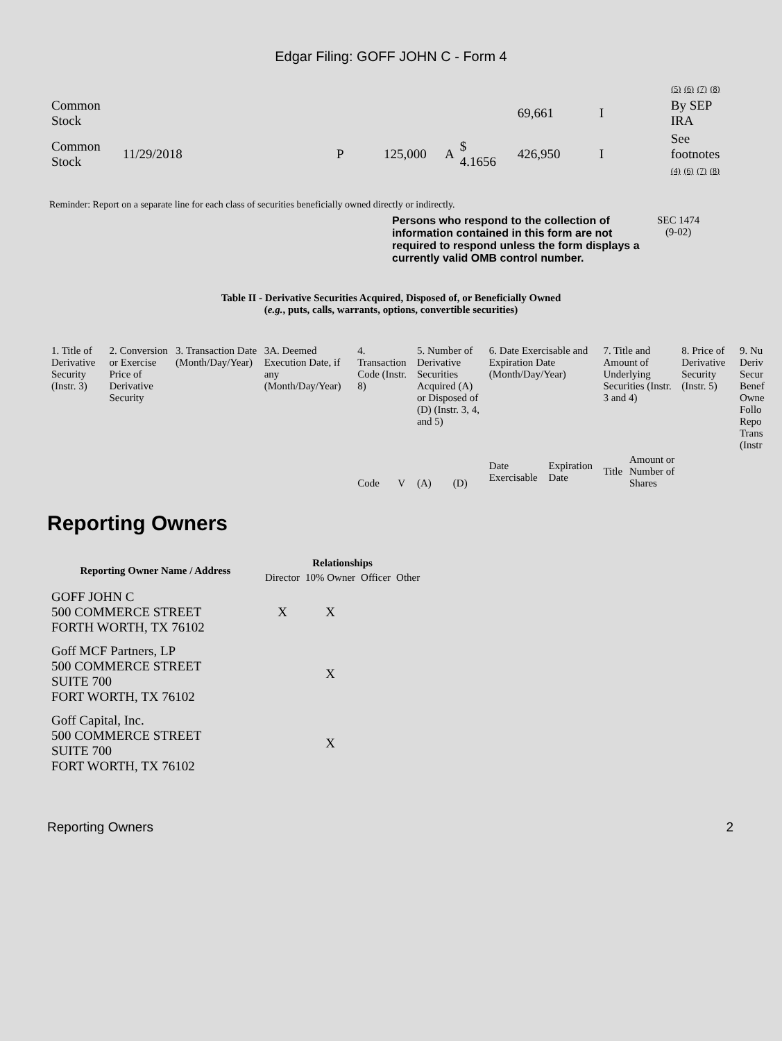Edgar Filing: GOFF JOHN C - Form 4
| (5) (6) (7) (8) | | | | | | | | |
| Common Stock | | | | | | 69,661 | I | By SEP IRA |
| Common Stock | 11/29/2018 | P | 125,000 | A | $ 4.1656 | 426,950 | I | See footnotes (4) (6) (7) (8) |
Reminder: Report on a separate line for each class of securities beneficially owned directly or indirectly.
Persons who respond to the collection of information contained in this form are not required to respond unless the form displays a currently valid OMB control number.
SEC 1474
(9-02)
Table II - Derivative Securities Acquired, Disposed of, or Beneficially Owned
(e.g., puts, calls, warrants, options, convertible securities)
| 1. Title of Derivative Security (Instr. 3) | 2. Conversion or Exercise Price of Derivative Security | 3. Transaction Date (Month/Day/Year) | 3A. Deemed Execution Date, if any (Month/Day/Year) | 4. Transaction Code (Instr. 8) | | 5. Number of Derivative Securities Acquired (A) or Disposed of (D) (Instr. 3, 4, and 5) | | 6. Date Exercisable and Expiration Date (Month/Day/Year) | | 7. Title and Amount of Underlying Securities (Instr. 3 and 4) | | 8. Price of Derivative Security (Instr. 5) | 9. Nu Deriv Secur Benef Owne Follo Repo Trans (Instr |
| | | | | Code | V | (A) | (D) | Date Exercisable | Expiration Date | Title | Amount or Number of Shares | | |
Reporting Owners
| Reporting Owner Name / Address | Relationships | | | |
| --- | --- | --- | --- | --- |
| | Director | 10% Owner | Officer | Other |
| GOFF JOHN C 500 COMMERCE STREET FORTH WORTH, TX 76102 | X | X | | |
| Goff MCF Partners, LP 500 COMMERCE STREET SUITE 700 FORT WORTH, TX 76102 | | X | | |
| Goff Capital, Inc. 500 COMMERCE STREET SUITE 700 FORT WORTH, TX 76102 | | X | | |
Reporting Owners 2